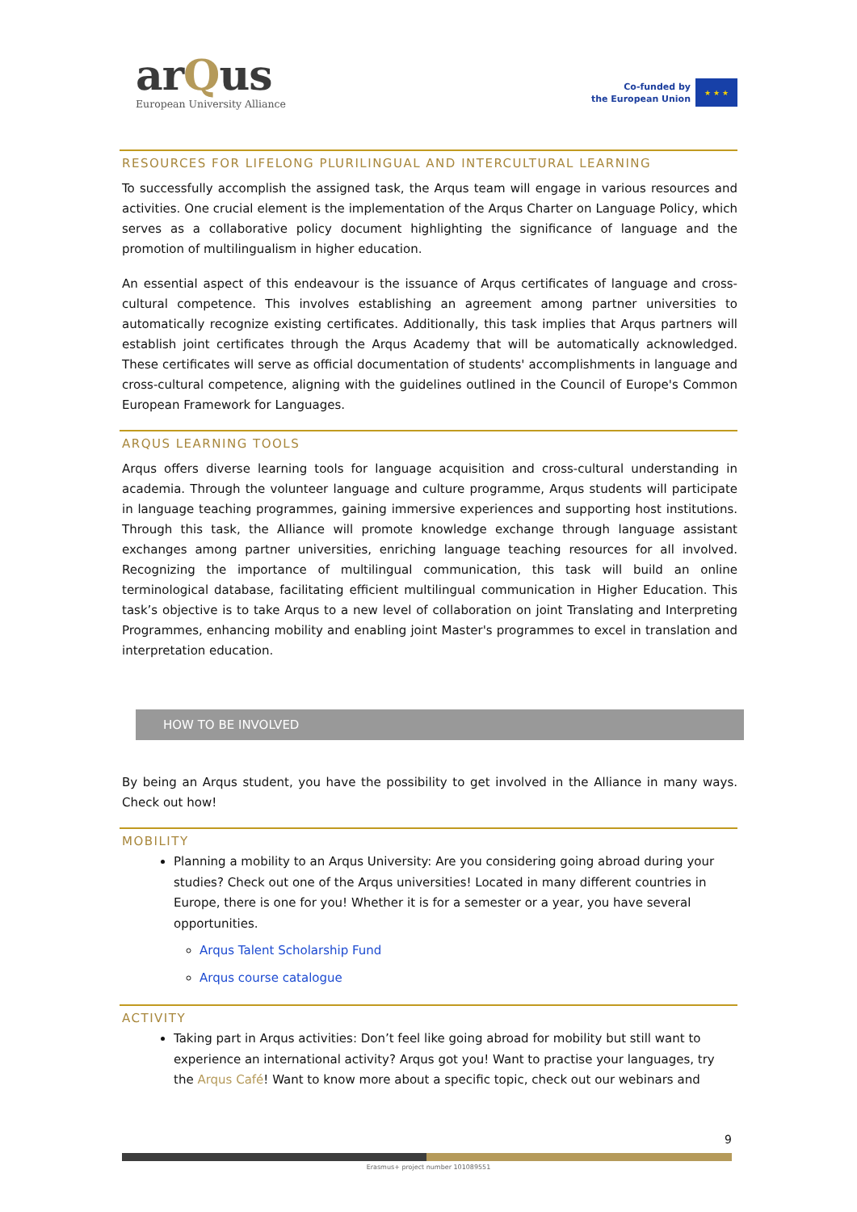arQus
European University Alliance
Co-funded by
the European Union
★ ★ ★
RESOURCES FOR LIFELONG PLURILINGUAL AND INTERCULTURAL LEARNING
To successfully accomplish the assigned task, the Arqus team will engage in various resources and activities. One crucial element is the implementation of the Arqus Charter on Language Policy, which serves as a collaborative policy document highlighting the significance of language and the promotion of multilingualism in higher education.
An essential aspect of this endeavour is the issuance of Arqus certificates of language and cross-cultural competence. This involves establishing an agreement among partner universities to automatically recognize existing certificates. Additionally, this task implies that Arqus partners will establish joint certificates through the Arqus Academy that will be automatically acknowledged. These certificates will serve as official documentation of students' accomplishments in language and cross-cultural competence, aligning with the guidelines outlined in the Council of Europe's Common European Framework for Languages.
ARQUS LEARNING TOOLS
Arqus offers diverse learning tools for language acquisition and cross-cultural understanding in academia. Through the volunteer language and culture programme, Arqus students will participate in language teaching programmes, gaining immersive experiences and supporting host institutions. Through this task, the Alliance will promote knowledge exchange through language assistant exchanges among partner universities, enriching language teaching resources for all involved. Recognizing the importance of multilingual communication, this task will build an online terminological database, facilitating efficient multilingual communication in Higher Education. This task’s objective is to take Arqus to a new level of collaboration on joint Translating and Interpreting Programmes, enhancing mobility and enabling joint Master's programmes to excel in translation and interpretation education.
HOW TO BE INVOLVED
By being an Arqus student, you have the possibility to get involved in the Alliance in many ways. Check out how!
MOBILITY
Planning a mobility to an Arqus University: Are you considering going abroad during your studies? Check out one of the Arqus universities! Located in many different countries in Europe, there is one for you! Whether it is for a semester or a year, you have several opportunities.
Arqus Talent Scholarship Fund
Arqus course catalogue
ACTIVITY
Taking part in Arqus activities: Don’t feel like going abroad for mobility but still want to experience an international activity? Arqus got you! Want to practise your languages, try the Arqus Café! Want to know more about a specific topic, check out our webinars and
9
Erasmus+ project number 101089551